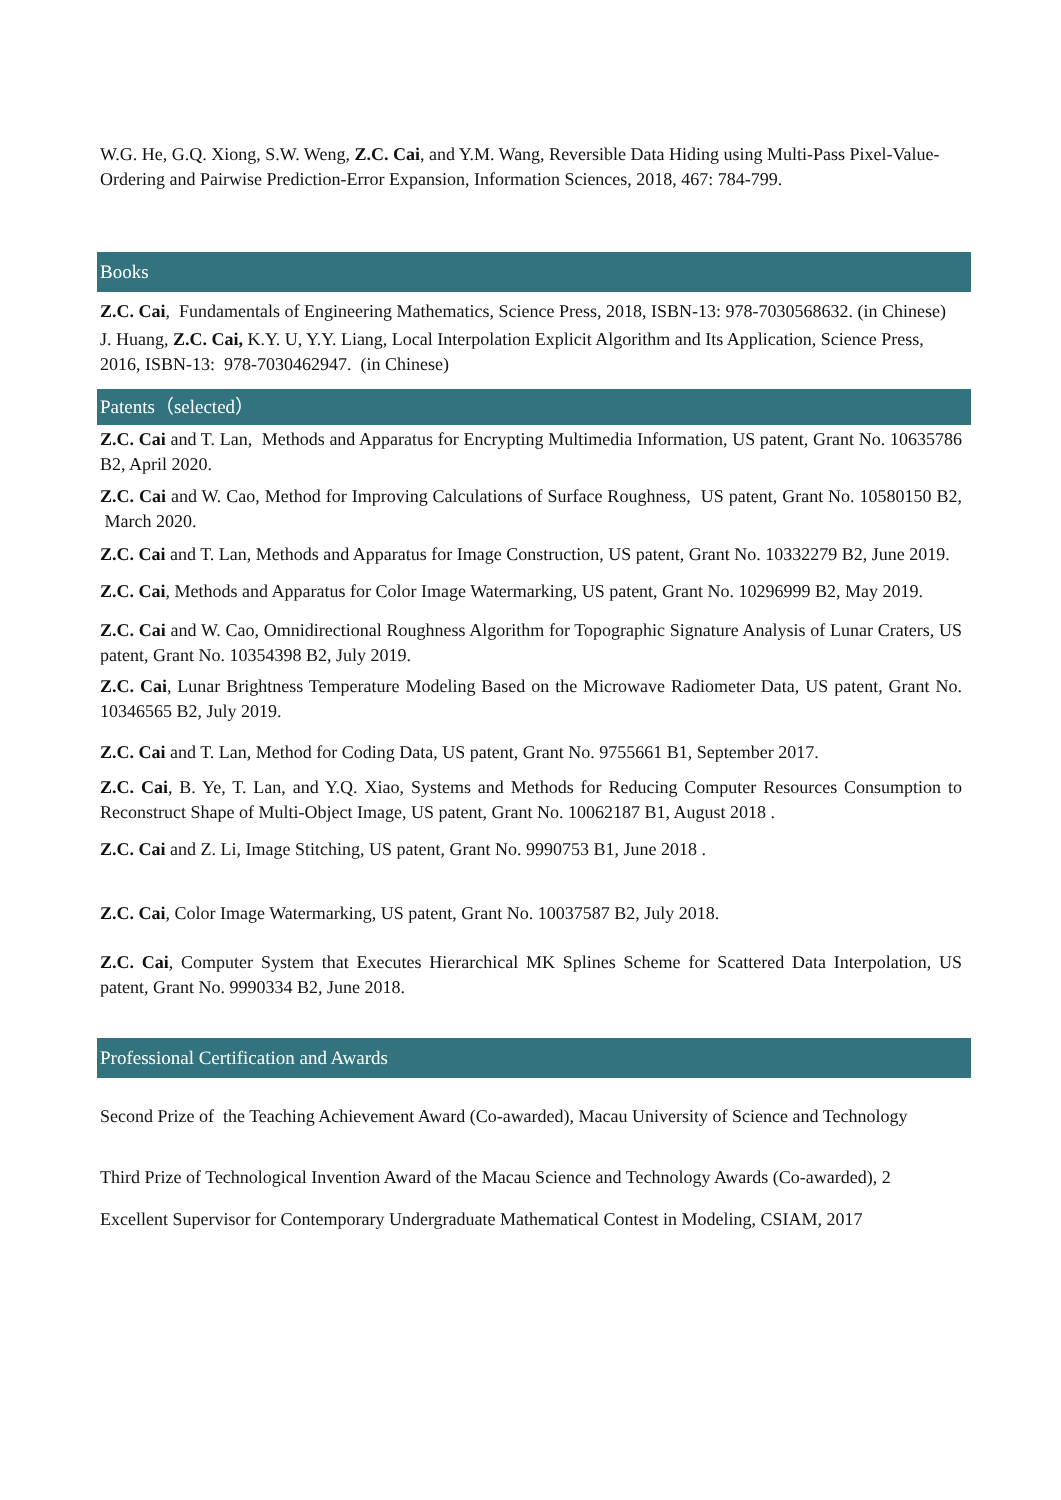W.G. He, G.Q. Xiong, S.W. Weng, Z.C. Cai, and Y.M. Wang, Reversible Data Hiding using Multi-Pass Pixel-Value-Ordering and Pairwise Prediction-Error Expansion, Information Sciences, 2018, 467: 784-799.
Books
Z.C. Cai, Fundamentals of Engineering Mathematics, Science Press, 2018, ISBN-13: 978-7030568632. (in Chinese)
J. Huang, Z.C. Cai, K.Y. U, Y.Y. Liang, Local Interpolation Explicit Algorithm and Its Application, Science Press, 2016, ISBN-13: 978-7030462947. (in Chinese)
Patents（selected）
Z.C. Cai and T. Lan, Methods and Apparatus for Encrypting Multimedia Information, US patent, Grant No. 10635786 B2, April 2020.
Z.C. Cai and W. Cao, Method for Improving Calculations of Surface Roughness, US patent, Grant No. 10580150 B2, March 2020.
Z.C. Cai and T. Lan, Methods and Apparatus for Image Construction, US patent, Grant No. 10332279 B2, June 2019.
Z.C. Cai, Methods and Apparatus for Color Image Watermarking, US patent, Grant No. 10296999 B2, May 2019.
Z.C. Cai and W. Cao, Omnidirectional Roughness Algorithm for Topographic Signature Analysis of Lunar Craters, US patent, Grant No. 10354398 B2, July 2019.
Z.C. Cai, Lunar Brightness Temperature Modeling Based on the Microwave Radiometer Data, US patent, Grant No. 10346565 B2, July 2019.
Z.C. Cai and T. Lan, Method for Coding Data, US patent, Grant No. 9755661 B1, September 2017.
Z.C. Cai, B. Ye, T. Lan, and Y.Q. Xiao, Systems and Methods for Reducing Computer Resources Consumption to Reconstruct Shape of Multi-Object Image, US patent, Grant No. 10062187 B1, August 2018 .
Z.C. Cai and Z. Li, Image Stitching, US patent, Grant No. 9990753 B1, June 2018 .
Z.C. Cai, Color Image Watermarking, US patent, Grant No. 10037587 B2, July 2018.
Z.C. Cai, Computer System that Executes Hierarchical MK Splines Scheme for Scattered Data Interpolation, US patent, Grant No. 9990334 B2, June 2018.
Professional Certification and Awards
Second Prize of the Teaching Achievement Award (Co-awarded), Macau University of Science and Technology
Third Prize of Technological Invention Award of the Macau Science and Technology Awards (Co-awarded), 2
Excellent Supervisor for Contemporary Undergraduate Mathematical Contest in Modeling, CSIAM, 2017